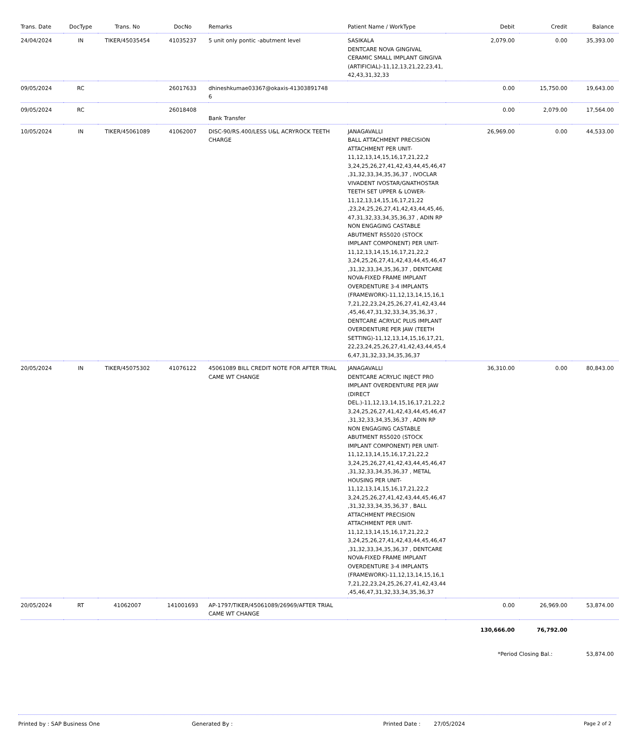| Trans. Date | DocType | Trans. No | DocNo | Remarks | Patient Name / WorkType | Debit | Credit | Balance |
| --- | --- | --- | --- | --- | --- | --- | --- | --- |
| 24/04/2024 | IN | TIKER/45035454 | 41035237 | 5 unit only pontic -abutment level | SASIKALA DENTCARE NOVA GINGIVAL CERAMIC SMALL IMPLANT GINGIVA (ARTIFICIAL)-11,12,13,21,22,23,41, 42,43,31,32,33 | 2,079.00 | 0.00 | 35,393.00 |
| 09/05/2024 | RC | | 26017633 | dhineshkumae03367@okaxis-41303891748 6 | | 0.00 | 15,750.00 | 19,643.00 |
| 09/05/2024 | RC | | 26018408 | Bank Transfer | | 0.00 | 2,079.00 | 17,564.00 |
| 10/05/2024 | IN | TIKER/45061089 | 41062007 | DISC-90/RS.400/LESS U&L ACRYROCK TEETH CHARGE | JANAGAVALLI BALL ATTACHMENT PRECISION ATTACHMENT PER UNIT-11,12,13,14,15,16,17,21,22,2 3,24,25,26,27,41,42,43,44,45,46,47 ,31,32,33,34,35,36,37 , IVOCLAR VIVADENT IVOSTAR/GNATHOSTAR TEETH SET UPPER & LOWER-11,12,13,14,15,16,17,21,22 ,23,24,25,26,27,41,42,43,44,45,46, 47,31,32,33,34,35,36,37 , ADIN RP NON ENGAGING CASTABLE ABUTMENT RS5020 (STOCK IMPLANT COMPONENT) PER UNIT-11,12,13,14,15,16,17,21,22,2 3,24,25,26,27,41,42,43,44,45,46,47 ,31,32,33,34,35,36,37 , DENTCARE NOVA-FIXED FRAME IMPLANT OVERDENTURE 3-4 IMPLANTS (FRAMEWORK)-11,12,13,14,15,16,1 7,21,22,23,24,25,26,27,41,42,43,44 ,45,46,47,31,32,33,34,35,36,37 , DENTCARE ACRYLIC PLUS IMPLANT OVERDENTURE PER JAW (TEETH SETTING)-11,12,13,14,15,16,17,21, 22,23,24,25,26,27,41,42,43,44,45,4 6,47,31,32,33,34,35,36,37 | 26,969.00 | 0.00 | 44,533.00 |
| 20/05/2024 | IN | TIKER/45075302 | 41076122 | 45061089 BILL CREDIT NOTE FOR AFTER TRIAL CAME WT CHANGE | JANAGAVALLI DENTCARE ACRYLIC INJECT PRO IMPLANT OVERDENTURE PER JAW (DIRECT DEL.)-11,12,13,14,15,16,17,21,22,2 3,24,25,26,27,41,42,43,44,45,46,47 ,31,32,33,34,35,36,37 , ADIN RP NON ENGAGING CASTABLE ABUTMENT RS5020 (STOCK IMPLANT COMPONENT) PER UNIT-11,12,13,14,15,16,17,21,22,2 3,24,25,26,27,41,42,43,44,45,46,47 ,31,32,33,34,35,36,37 , METAL HOUSING PER UNIT-11,12,13,14,15,16,17,21,22,2 3,24,25,26,27,41,42,43,44,45,46,47 ,31,32,33,34,35,36,37 , BALL ATTACHMENT PRECISION ATTACHMENT PER UNIT-11,12,13,14,15,16,17,21,22,2 3,24,25,26,27,41,42,43,44,45,46,47 ,31,32,33,34,35,36,37 , DENTCARE NOVA-FIXED FRAME IMPLANT OVERDENTURE 3-4 IMPLANTS (FRAMEWORK)-11,12,13,14,15,16,1 7,21,22,23,24,25,26,27,41,42,43,44 ,45,46,47,31,32,33,34,35,36,37 | 36,310.00 | 0.00 | 80,843.00 |
| 20/05/2024 | RT | 41062007 | 141001693 | AP-1797/TIKER/45061089/26969/AFTER TRIAL CAME WT CHANGE | | 0.00 | 26,969.00 | 53,874.00 |
| | | | | | | 130,666.00 | 76,792.00 | |
| | | | | | | *Period Closing Bal.: | | 53,874.00 |
Printed by : SAP Business One Generated By : Printed Date : 27/05/2024 Page 2 of 2